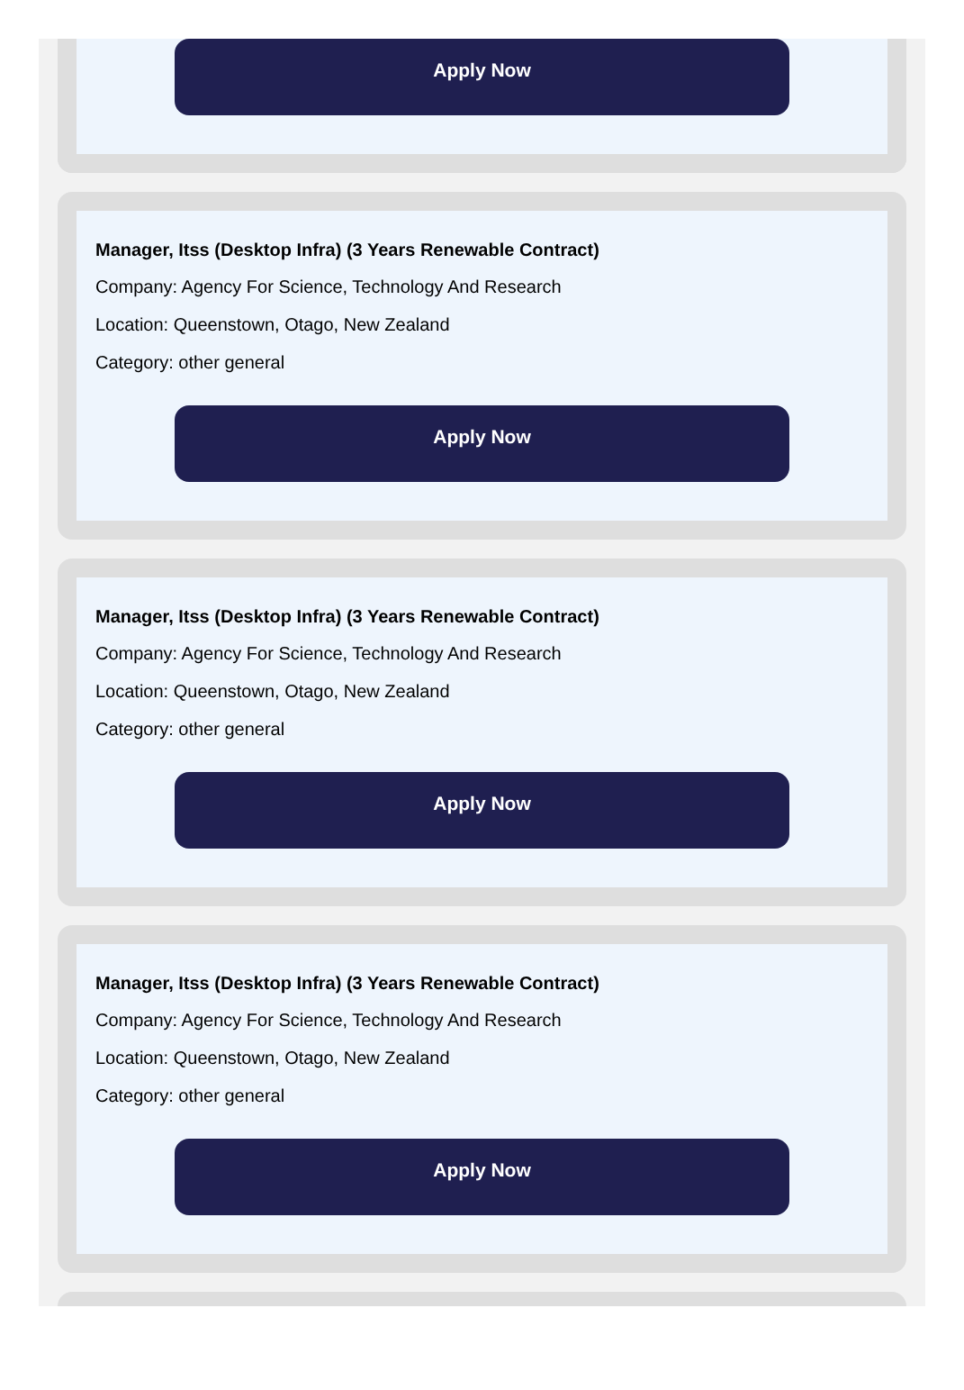Apply Now
Manager, Itss (Desktop Infra) (3 Years Renewable Contract)
Company: Agency For Science, Technology And Research
Location: Queenstown, Otago, New Zealand
Category: other general
Apply Now
Manager, Itss (Desktop Infra) (3 Years Renewable Contract)
Company: Agency For Science, Technology And Research
Location: Queenstown, Otago, New Zealand
Category: other general
Apply Now
Manager, Itss (Desktop Infra) (3 Years Renewable Contract)
Company: Agency For Science, Technology And Research
Location: Queenstown, Otago, New Zealand
Category: other general
Apply Now